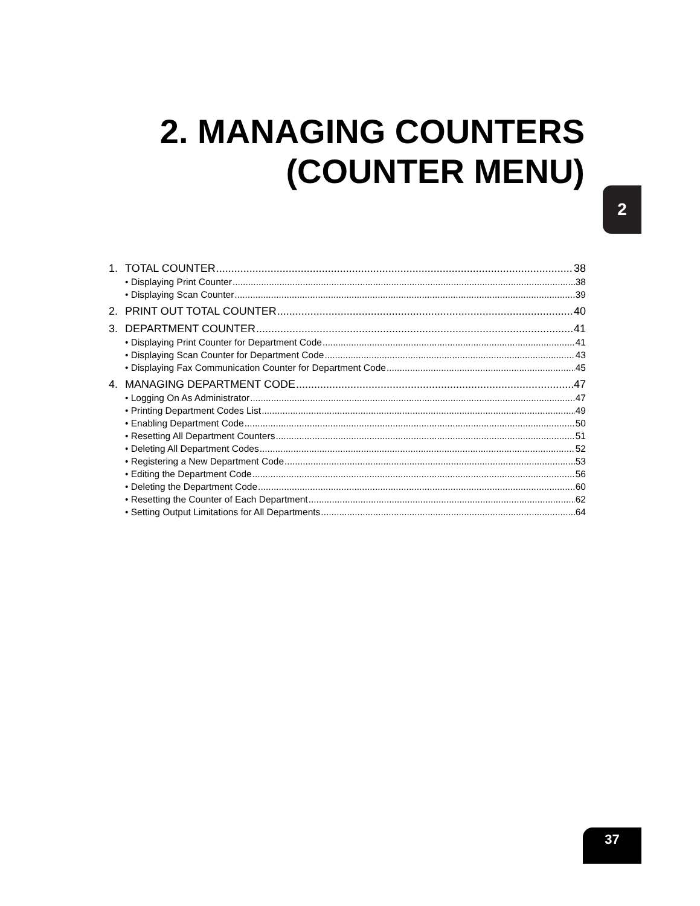2. MANAGING COUNTERS
(COUNTER MENU)
2
1. TOTAL COUNTER 38
• Displaying Print Counter 38
• Displaying Scan Counter 39
2. PRINT OUT TOTAL COUNTER 40
3. DEPARTMENT COUNTER 41
• Displaying Print Counter for Department Code 41
• Displaying Scan Counter for Department Code 43
• Displaying Fax Communication Counter for Department Code 45
4. MANAGING DEPARTMENT CODE 47
• Logging On As Administrator 47
• Printing Department Codes List 49
• Enabling Department Code 50
• Resetting All Department Counters 51
• Deleting All Department Codes 52
• Registering a New Department Code 53
• Editing the Department Code 56
• Deleting the Department Code 60
• Resetting the Counter of Each Department 62
• Setting Output Limitations for All Departments 64
37